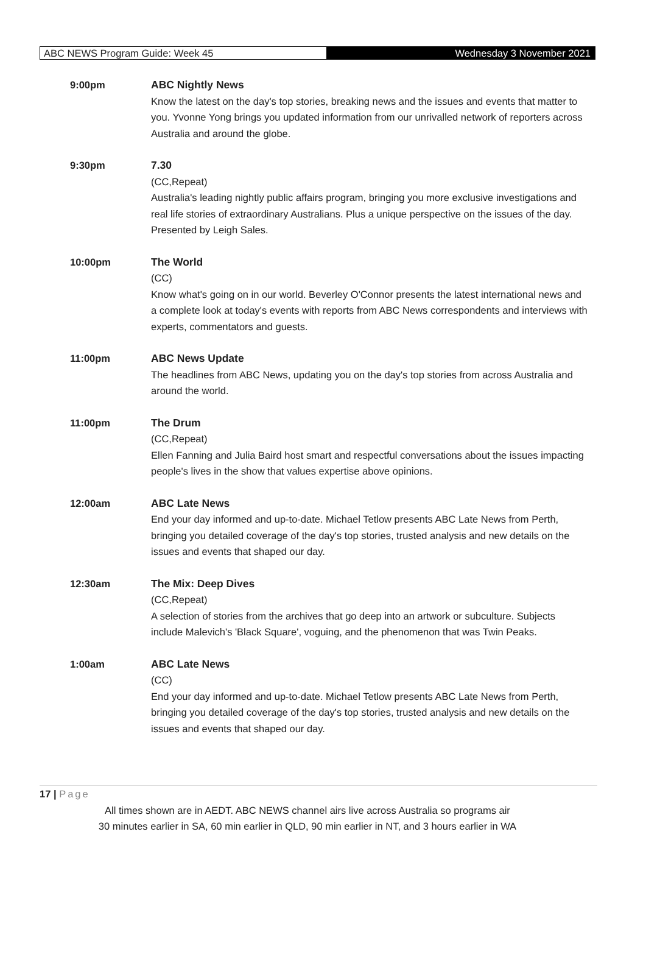ABC NEWS Program Guide: Week 45
Wednesday 3 November 2021
9:00pm
ABC Nightly News
Know the latest on the day's top stories, breaking news and the issues and events that matter to you. Yvonne Yong brings you updated information from our unrivalled network of reporters across Australia and around the globe.
9:30pm
7.30
(CC,Repeat)
Australia's leading nightly public affairs program, bringing you more exclusive investigations and real life stories of extraordinary Australians. Plus a unique perspective on the issues of the day. Presented by Leigh Sales.
10:00pm
The World
(CC)
Know what's going on in our world. Beverley O'Connor presents the latest international news and a complete look at today's events with reports from ABC News correspondents and interviews with experts, commentators and guests.
11:00pm
ABC News Update
The headlines from ABC News, updating you on the day's top stories from across Australia and around the world.
11:00pm
The Drum
(CC,Repeat)
Ellen Fanning and Julia Baird host smart and respectful conversations about the issues impacting people's lives in the show that values expertise above opinions.
12:00am
ABC Late News
End your day informed and up-to-date. Michael Tetlow presents ABC Late News from Perth, bringing you detailed coverage of the day's top stories, trusted analysis and new details on the issues and events that shaped our day.
12:30am
The Mix: Deep Dives
(CC,Repeat)
A selection of stories from the archives that go deep into an artwork or subculture. Subjects include Malevich's 'Black Square', voguing, and the phenomenon that was Twin Peaks.
1:00am
ABC Late News
(CC)
End your day informed and up-to-date. Michael Tetlow presents ABC Late News from Perth, bringing you detailed coverage of the day's top stories, trusted analysis and new details on the issues and events that shaped our day.
17 | Page
All times shown are in AEDT. ABC NEWS channel airs live across Australia so programs air
30 minutes earlier in SA, 60 min earlier in QLD, 90 min earlier in NT, and 3 hours earlier in WA